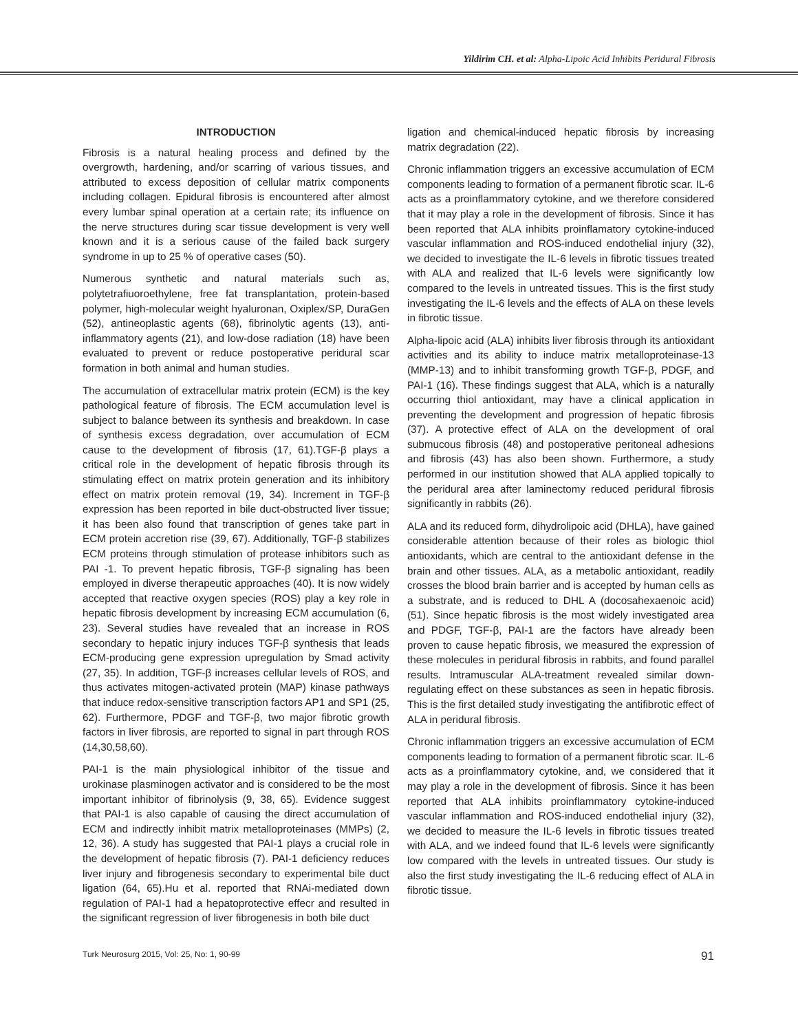Yildirim CH. et al: Alpha-Lipoic Acid Inhibits Peridural Fibrosis
INTRODUCTION
Fibrosis is a natural healing process and defined by the overgrowth, hardening, and/or scarring of various tissues, and attributed to excess deposition of cellular matrix components including collagen. Epidural fibrosis is encountered after almost every lumbar spinal operation at a certain rate; its influence on the nerve structures during scar tissue development is very well known and it is a serious cause of the failed back surgery syndrome in up to 25 % of operative cases (50).
Numerous synthetic and natural materials such as, polytetrafiuoroethylene, free fat transplantation, protein-based polymer, high-molecular weight hyaluronan, Oxiplex/SP, DuraGen (52), antineoplastic agents (68), fibrinolytic agents (13), anti-inflammatory agents (21), and low-dose radiation (18) have been evaluated to prevent or reduce postoperative peridural scar formation in both animal and human studies.
The accumulation of extracellular matrix protein (ECM) is the key pathological feature of fibrosis. The ECM accumulation level is subject to balance between its synthesis and breakdown. In case of synthesis excess degradation, over accumulation of ECM cause to the development of fibrosis (17, 61).TGF-β plays a critical role in the development of hepatic fibrosis through its stimulating effect on matrix protein generation and its inhibitory effect on matrix protein removal (19, 34). Increment in TGF-β expression has been reported in bile duct-obstructed liver tissue; it has been also found that transcription of genes take part in ECM protein accretion rise (39, 67). Additionally, TGF-β stabilizes ECM proteins through stimulation of protease inhibitors such as PAI -1. To prevent hepatic fibrosis, TGF-β signaling has been employed in diverse therapeutic approaches (40). It is now widely accepted that reactive oxygen species (ROS) play a key role in hepatic fibrosis development by increasing ECM accumulation (6, 23). Several studies have revealed that an increase in ROS secondary to hepatic injury induces TGF-β synthesis that leads ECM-producing gene expression upregulation by Smad activity (27, 35). In addition, TGF-β increases cellular levels of ROS, and thus activates mitogen-activated protein (MAP) kinase pathways that induce redox-sensitive transcription factors AP1 and SP1 (25, 62). Furthermore, PDGF and TGF-β, two major fibrotic growth factors in liver fibrosis, are reported to signal in part through ROS (14,30,58,60).
PAI-1 is the main physiological inhibitor of the tissue and urokinase plasminogen activator and is considered to be the most important inhibitor of fibrinolysis (9, 38, 65). Evidence suggest that PAI-1 is also capable of causing the direct accumulation of ECM and indirectly inhibit matrix metalloproteinases (MMPs) (2, 12, 36). A study has suggested that PAI-1 plays a crucial role in the development of hepatic fibrosis (7). PAI-1 deficiency reduces liver injury and fibrogenesis secondary to experimental bile duct ligation (64, 65).Hu et al. reported that RNAi-mediated down regulation of PAI-1 had a hepatoprotective effecr and resulted in the significant regression of liver fibrogenesis in both bile duct
ligation and chemical-induced hepatic fibrosis by increasing matrix degradation (22).
Chronic inflammation triggers an excessive accumulation of ECM components leading to formation of a permanent fibrotic scar. IL-6 acts as a proinflammatory cytokine, and we therefore considered that it may play a role in the development of fibrosis. Since it has been reported that ALA inhibits proinflamatory cytokine-induced vascular inflammation and ROS-induced endothelial injury (32), we decided to investigate the IL-6 levels in fibrotic tissues treated with ALA and realized that IL-6 levels were significantly low compared to the levels in untreated tissues. This is the first study investigating the IL-6 levels and the effects of ALA on these levels in fibrotic tissue.
Alpha-lipoic acid (ALA) inhibits liver fibrosis through its antioxidant activities and its ability to induce matrix metalloproteinase-13 (MMP-13) and to inhibit transforming growth TGF-β, PDGF, and PAI-1 (16). These findings suggest that ALA, which is a naturally occurring thiol antioxidant, may have a clinical application in preventing the development and progression of hepatic fibrosis (37). A protective effect of ALA on the development of oral submucous fibrosis (48) and postoperative peritoneal adhesions and fibrosis (43) has also been shown. Furthermore, a study performed in our institution showed that ALA applied topically to the peridural area after laminectomy reduced peridural fibrosis significantly in rabbits (26).
ALA and its reduced form, dihydrolipoic acid (DHLA), have gained considerable attention because of their roles as biologic thiol antioxidants, which are central to the antioxidant defense in the brain and other tissues. ALA, as a metabolic antioxidant, readily crosses the blood brain barrier and is accepted by human cells as a substrate, and is reduced to DHL A (docosahexaenoic acid) (51). Since hepatic fibrosis is the most widely investigated area and PDGF, TGF-β, PAI-1 are the factors have already been proven to cause hepatic fibrosis, we measured the expression of these molecules in peridural fibrosis in rabbits, and found parallel results. Intramuscular ALA-treatment revealed similar down-regulating effect on these substances as seen in hepatic fibrosis. This is the first detailed study investigating the antifibrotic effect of ALA in peridural fibrosis.
Chronic inflammation triggers an excessive accumulation of ECM components leading to formation of a permanent fibrotic scar. IL-6 acts as a proinflammatory cytokine, and, we considered that it may play a role in the development of fibrosis. Since it has been reported that ALA inhibits proinflammatory cytokine-induced vascular inflammation and ROS-induced endothelial injury (32), we decided to measure the IL-6 levels in fibrotic tissues treated with ALA, and we indeed found that IL-6 levels were significantly low compared with the levels in untreated tissues. Our study is also the first study investigating the IL-6 reducing effect of ALA in fibrotic tissue.
Turk Neurosurg 2015, Vol: 25, No: 1, 90-99 91